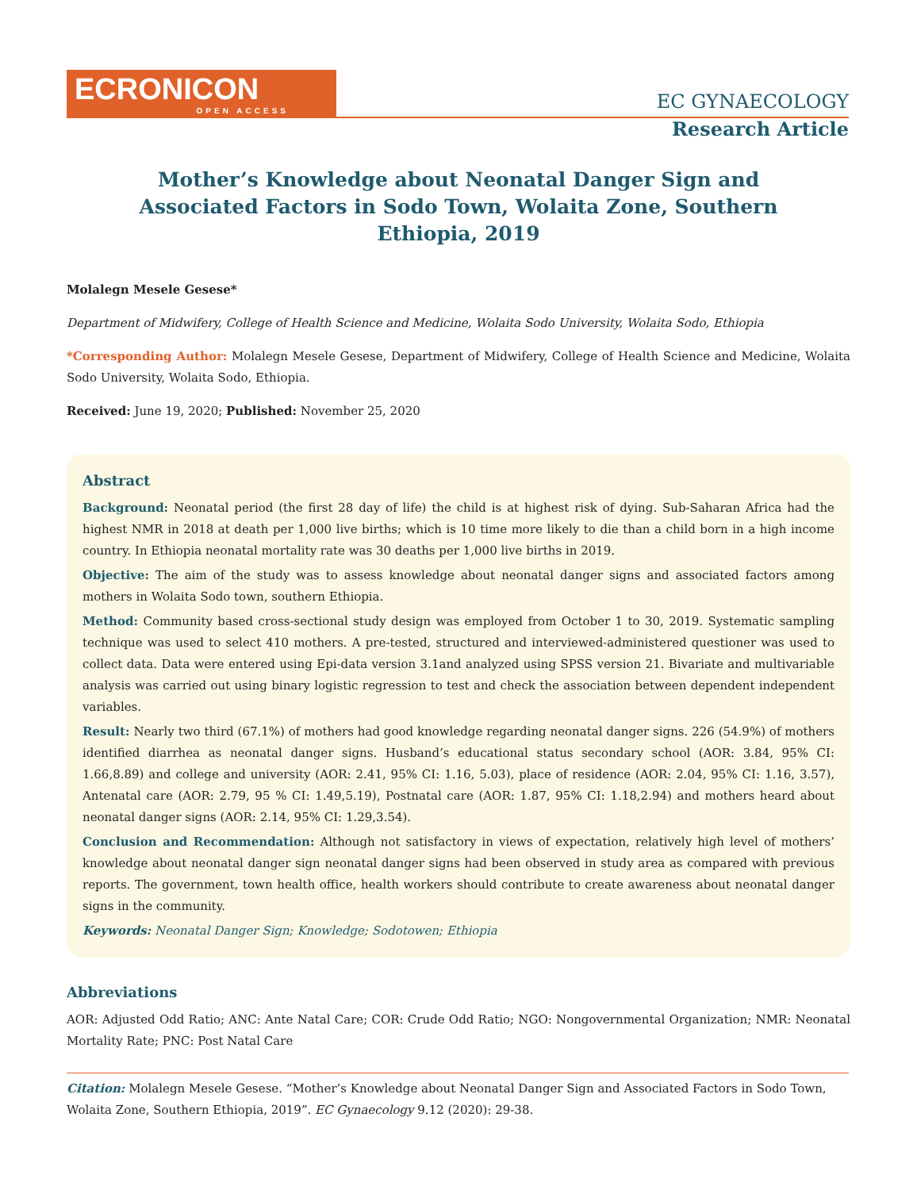ECRONICON
OPEN ACCESS
EC GYNAECOLOGY
Research Article
Mother’s Knowledge about Neonatal Danger Sign and Associated Factors in Sodo Town, Wolaita Zone, Southern Ethiopia, 2019
Molalegn Mesele Gesese*
Department of Midwifery, College of Health Science and Medicine, Wolaita Sodo University, Wolaita Sodo, Ethiopia
*Corresponding Author: Molalegn Mesele Gesese, Department of Midwifery, College of Health Science and Medicine, Wolaita Sodo University, Wolaita Sodo, Ethiopia.
Received: June 19, 2020; Published: November 25, 2020
Abstract
Background: Neonatal period (the first 28 day of life) the child is at highest risk of dying. Sub-Saharan Africa had the highest NMR in 2018 at death per 1,000 live births; which is 10 time more likely to die than a child born in a high income country. In Ethiopia neonatal mortality rate was 30 deaths per 1,000 live births in 2019.
Objective: The aim of the study was to assess knowledge about neonatal danger signs and associated factors among mothers in Wolaita Sodo town, southern Ethiopia.
Method: Community based cross-sectional study design was employed from October 1 to 30, 2019. Systematic sampling technique was used to select 410 mothers. A pre-tested, structured and interviewed-administered questioner was used to collect data. Data were entered using Epi-data version 3.1and analyzed using SPSS version 21. Bivariate and multivariable analysis was carried out using binary logistic regression to test and check the association between dependent independent variables.
Result: Nearly two third (67.1%) of mothers had good knowledge regarding neonatal danger signs. 226 (54.9%) of mothers identified diarrhea as neonatal danger signs. Husband’s educational status secondary school (AOR: 3.84, 95% CI: 1.66,8.89) and college and university (AOR: 2.41, 95% CI: 1.16, 5.03), place of residence (AOR: 2.04, 95% CI: 1.16, 3.57), Antenatal care (AOR: 2.79, 95 % CI: 1.49,5.19), Postnatal care (AOR: 1.87, 95% CI: 1.18,2.94) and mothers heard about neonatal danger signs (AOR: 2.14, 95% CI: 1.29,3.54).
Conclusion and Recommendation: Although not satisfactory in views of expectation, relatively high level of mothers’ knowledge about neonatal danger sign neonatal danger signs had been observed in study area as compared with previous reports. The government, town health office, health workers should contribute to create awareness about neonatal danger signs in the community.
Keywords: Neonatal Danger Sign; Knowledge; Sodotowen; Ethiopia
Abbreviations
AOR: Adjusted Odd Ratio; ANC: Ante Natal Care; COR: Crude Odd Ratio; NGO: Nongovernmental Organization; NMR: Neonatal Mortality Rate; PNC: Post Natal Care
Citation: Molalegn Mesele Gesese. “Mother’s Knowledge about Neonatal Danger Sign and Associated Factors in Sodo Town, Wolaita Zone, Southern Ethiopia, 2019”. EC Gynaecology 9.12 (2020): 29-38.